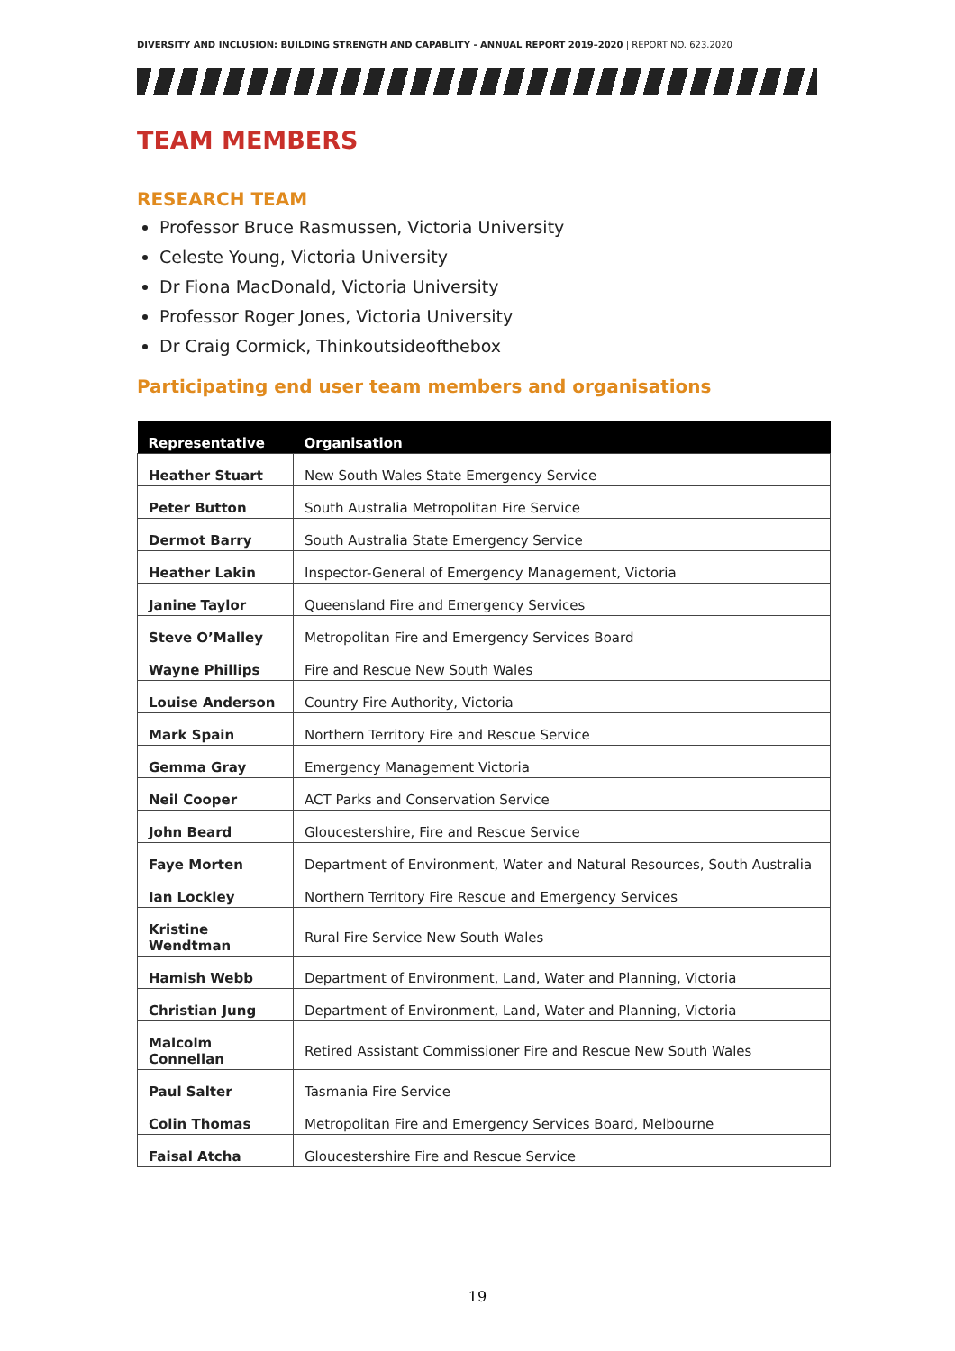DIVERSITY AND INCLUSION: BUILDING STRENGTH AND CAPABLITY - ANNUAL REPORT 2019–2020 | REPORT NO. 623.2020
TEAM MEMBERS
RESEARCH TEAM
Professor Bruce Rasmussen, Victoria University
Celeste Young, Victoria University
Dr Fiona MacDonald, Victoria University
Professor Roger Jones, Victoria University
Dr Craig Cormick, Thinkoutsideofthebox
Participating end user team members and organisations
| Representative | Organisation |
| --- | --- |
| Heather Stuart | New South Wales State Emergency Service |
| Peter Button | South Australia Metropolitan Fire Service |
| Dermot Barry | South Australia State Emergency Service |
| Heather Lakin | Inspector-General of Emergency Management, Victoria |
| Janine Taylor | Queensland Fire and Emergency Services |
| Steve O’Malley | Metropolitan Fire and Emergency Services Board |
| Wayne Phillips | Fire and Rescue New South Wales |
| Louise Anderson | Country Fire Authority, Victoria |
| Mark Spain | Northern Territory Fire and Rescue Service |
| Gemma Gray | Emergency Management Victoria |
| Neil Cooper | ACT Parks and Conservation Service |
| John Beard | Gloucestershire, Fire and Rescue Service |
| Faye Morten | Department of Environment, Water and Natural Resources, South Australia |
| Ian Lockley | Northern Territory Fire Rescue and Emergency Services |
| Kristine Wendtman | Rural Fire Service New South Wales |
| Hamish Webb | Department of Environment, Land, Water and Planning, Victoria |
| Christian Jung | Department of Environment, Land, Water and Planning, Victoria |
| Malcolm Connellan | Retired Assistant Commissioner Fire and Rescue New South Wales |
| Paul Salter | Tasmania Fire Service |
| Colin Thomas | Metropolitan Fire and Emergency Services Board, Melbourne |
| Faisal Atcha | Gloucestershire Fire and Rescue Service |
19